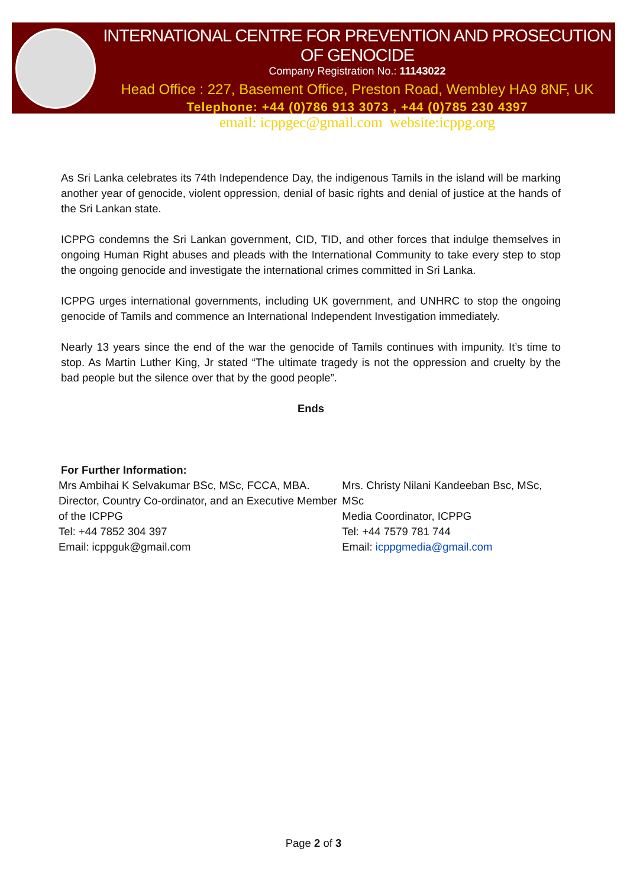INTERNATIONAL CENTRE FOR PREVENTION AND PROSECUTION OF GENOCIDE
Company Registration No.: 11143022
Head Office : 227, Basement Office, Preston Road, Wembley HA9 8NF, UK
Telephone: +44 (0)786 913 3073 , +44 (0)785 230 4397
email: icppgec@gmail.com website:icppg.org
As Sri Lanka celebrates its 74th Independence Day, the indigenous Tamils in the island will be marking another year of genocide, violent oppression, denial of basic rights and denial of justice at the hands of the Sri Lankan state.
ICPPG condemns the Sri Lankan government, CID, TID, and other forces that indulge themselves in ongoing Human Right abuses and pleads with the International Community to take every step to stop the ongoing genocide and investigate the international crimes committed in Sri Lanka.
ICPPG urges international governments, including UK government, and UNHRC to stop the ongoing genocide of Tamils and commence an International Independent Investigation immediately.
Nearly 13 years since the end of the war the genocide of Tamils continues with impunity. It’s time to stop. As Martin Luther King, Jr stated “The ultimate tragedy is not the oppression and cruelty by the bad people but the silence over that by the good people”.
Ends
For Further Information:
Mrs Ambihai K Selvakumar BSc, MSc, FCCA, MBA.
Director, Country Co-ordinator, and an Executive Member of the ICPPG
Tel: +44 7852 304 397
Email: icppguk@gmail.com
Mrs. Christy Nilani Kandeeban Bsc, MSc, MSc
Media Coordinator, ICPPG
Tel: +44 7579 781 744
Email: icppgmedia@gmail.com
Page 2 of 3